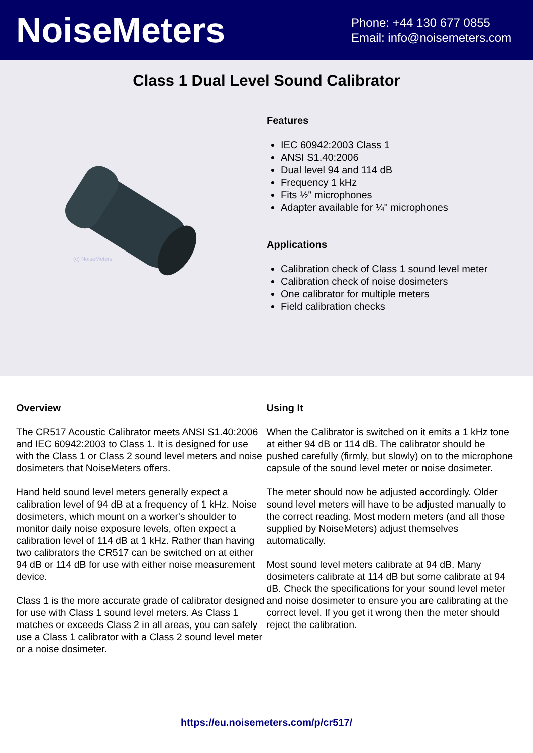NoiseMeters
Phone: +44 130 677 0855
Email: info@noisemeters.com
Class 1 Dual Level Sound Calibrator
(c) NoiseMeters
Features
IEC 60942:2003 Class 1
ANSI S1.40:2006
Dual level 94 and 114 dB
Frequency 1 kHz
Fits ½" microphones
Adapter available for ¼" microphones
Applications
Calibration check of Class 1 sound level meter
Calibration check of noise dosimeters
One calibrator for multiple meters
Field calibration checks
Overview
The CR517 Acoustic Calibrator meets ANSI S1.40:2006 and IEC 60942:2003 to Class 1. It is designed for use with the Class 1 or Class 2 sound level meters and noise dosimeters that NoiseMeters offers.
Hand held sound level meters generally expect a calibration level of 94 dB at a frequency of 1 kHz. Noise dosimeters, which mount on a worker's shoulder to monitor daily noise exposure levels, often expect a calibration level of 114 dB at 1 kHz. Rather than having two calibrators the CR517 can be switched on at either 94 dB or 114 dB for use with either noise measurement device.
Class 1 is the more accurate grade of calibrator designed for use with Class 1 sound level meters. As Class 1 matches or exceeds Class 2 in all areas, you can safely use a Class 1 calibrator with a Class 2 sound level meter or a noise dosimeter.
Using It
When the Calibrator is switched on it emits a 1 kHz tone at either 94 dB or 114 dB. The calibrator should be pushed carefully (firmly, but slowly) on to the microphone capsule of the sound level meter or noise dosimeter.
The meter should now be adjusted accordingly. Older sound level meters will have to be adjusted manually to the correct reading. Most modern meters (and all those supplied by NoiseMeters) adjust themselves automatically.
Most sound level meters calibrate at 94 dB. Many dosimeters calibrate at 114 dB but some calibrate at 94 dB. Check the specifications for your sound level meter and noise dosimeter to ensure you are calibrating at the correct level. If you get it wrong then the meter should reject the calibration.
https://eu.noisemeters.com/p/cr517/